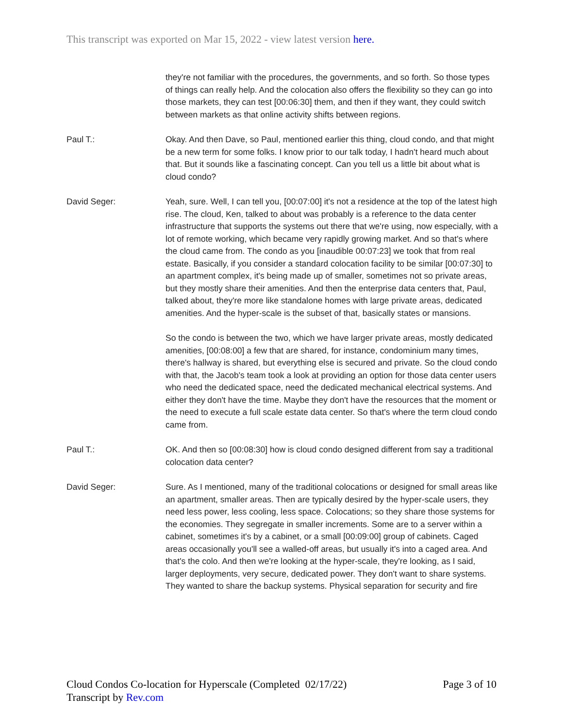This transcript was exported on Mar 15, 2022 - view latest version here.
they're not familiar with the procedures, the governments, and so forth. So those types of things can really help. And the colocation also offers the flexibility so they can go into those markets, they can test [00:06:30] them, and then if they want, they could switch between markets as that online activity shifts between regions.
Paul T.: Okay. And then Dave, so Paul, mentioned earlier this thing, cloud condo, and that might be a new term for some folks. I know prior to our talk today, I hadn't heard much about that. But it sounds like a fascinating concept. Can you tell us a little bit about what is cloud condo?
David Seger: Yeah, sure. Well, I can tell you, [00:07:00] it's not a residence at the top of the latest high rise. The cloud, Ken, talked to about was probably is a reference to the data center infrastructure that supports the systems out there that we're using, now especially, with a lot of remote working, which became very rapidly growing market. And so that's where the cloud came from. The condo as you [inaudible 00:07:23] we took that from real estate. Basically, if you consider a standard colocation facility to be similar [00:07:30] to an apartment complex, it's being made up of smaller, sometimes not so private areas, but they mostly share their amenities. And then the enterprise data centers that, Paul, talked about, they're more like standalone homes with large private areas, dedicated amenities. And the hyper-scale is the subset of that, basically states or mansions.
So the condo is between the two, which we have larger private areas, mostly dedicated amenities, [00:08:00] a few that are shared, for instance, condominium many times, there's hallway is shared, but everything else is secured and private. So the cloud condo with that, the Jacob's team took a look at providing an option for those data center users who need the dedicated space, need the dedicated mechanical electrical systems. And either they don't have the time. Maybe they don't have the resources that the moment or the need to execute a full scale estate data center. So that's where the term cloud condo came from.
Paul T.: OK. And then so [00:08:30] how is cloud condo designed different from say a traditional colocation data center?
David Seger: Sure. As I mentioned, many of the traditional colocations or designed for small areas like an apartment, smaller areas. Then are typically desired by the hyper-scale users, they need less power, less cooling, less space. Colocations; so they share those systems for the economies. They segregate in smaller increments. Some are to a server within a cabinet, sometimes it's by a cabinet, or a small [00:09:00] group of cabinets. Caged areas occasionally you'll see a walled-off areas, but usually it's into a caged area. And that's the colo. And then we're looking at the hyper-scale, they're looking, as I said, larger deployments, very secure, dedicated power. They don't want to share systems. They wanted to share the backup systems. Physical separation for security and fire
Cloud Condos Co-location for Hyperscale (Completed 02/17/22)
Transcript by Rev.com
Page 3 of 10